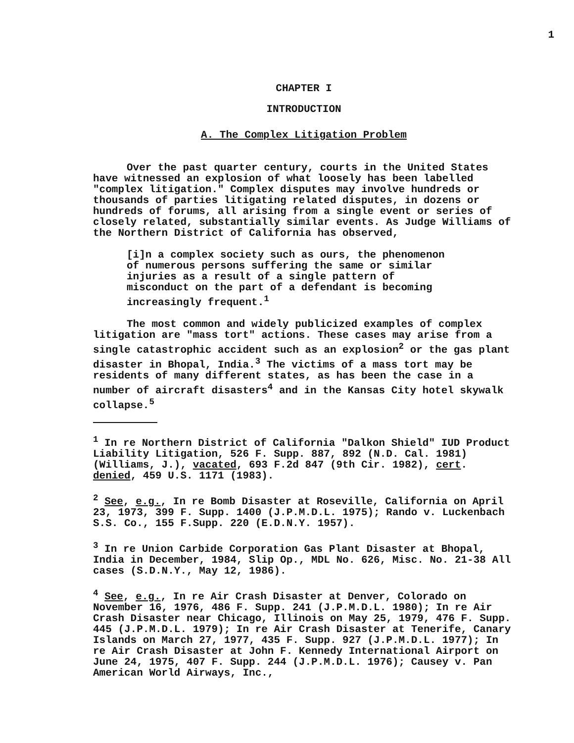1
CHAPTER I
INTRODUCTION
A. The Complex Litigation Problem
Over the past quarter century, courts in the United States have witnessed an explosion of what loosely has been labelled "complex litigation." Complex disputes may involve hundreds or thousands of parties litigating related disputes, in dozens or hundreds of forums, all arising from a single event or series of closely related, substantially similar events. As Judge Williams of the Northern District of California has observed,
[i]n a complex society such as ours, the phenomenon of numerous persons suffering the same or similar injuries as a result of a single pattern of misconduct on the part of a defendant is becoming increasingly frequent.<sup>1</sup>
The most common and widely publicized examples of complex litigation are "mass tort" actions. These cases may arise from a single catastrophic accident such as an explosion<sup>2</sup> or the gas plant disaster in Bhopal, India.<sup>3</sup> The victims of a mass tort may be residents of many different states, as has been the case in a number of aircraft disasters<sup>4</sup> and in the Kansas City hotel skywalk collapse.<sup>5</sup>
<sup>1</sup> In re Northern District of California "Dalkon Shield" IUD Product Liability Litigation, 526 F. Supp. 887, 892 (N.D. Cal. 1981) (Williams, J.), vacated, 693 F.2d 847 (9th Cir. 1982), cert. denied, 459 U.S. 1171 (1983).
<sup>2</sup> See, e.g., In re Bomb Disaster at Roseville, California on April 23, 1973, 399 F. Supp. 1400 (J.P.M.D.L. 1975); Rando v. Luckenbach S.S. Co., 155 F.Supp. 220 (E.D.N.Y. 1957).
<sup>3</sup> In re Union Carbide Corporation Gas Plant Disaster at Bhopal, India in December, 1984, Slip Op., MDL No. 626, Misc. No. 21-38 All cases (S.D.N.Y., May 12, 1986).
<sup>4</sup> See, e.g., In re Air Crash Disaster at Denver, Colorado on November 16, 1976, 486 F. Supp. 241 (J.P.M.D.L. 1980); In re Air Crash Disaster near Chicago, Illinois on May 25, 1979, 476 F. Supp. 445 (J.P.M.D.L. 1979); In re Air Crash Disaster at Tenerife, Canary Islands on March 27, 1977, 435 F. Supp. 927 (J.P.M.D.L. 1977); In re Air Crash Disaster at John F. Kennedy International Airport on June 24, 1975, 407 F. Supp. 244 (J.P.M.D.L. 1976); Causey v. Pan American World Airways, Inc.,